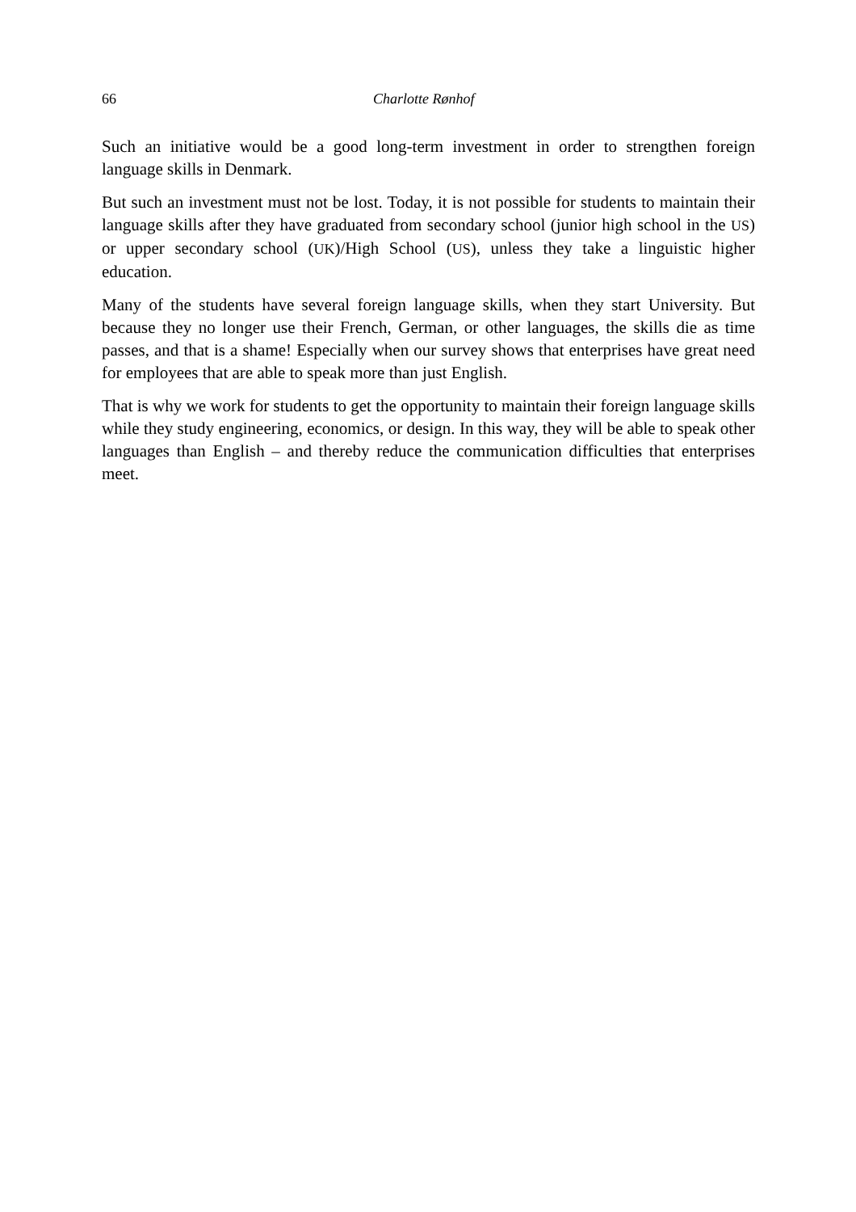66 Charlotte Rønhof
Such an initiative would be a good long-term investment in order to strengthen foreign language skills in Denmark.
But such an investment must not be lost. Today, it is not possible for students to maintain their language skills after they have graduated from secondary school (junior high school in the US) or upper secondary school (UK)/High School (US), unless they take a linguistic higher education.
Many of the students have several foreign language skills, when they start University. But because they no longer use their French, German, or other languages, the skills die as time passes, and that is a shame! Especially when our survey shows that enterprises have great need for employees that are able to speak more than just English.
That is why we work for students to get the opportunity to maintain their foreign language skills while they study engineering, economics, or design. In this way, they will be able to speak other languages than English – and thereby reduce the communication difficulties that enterprises meet.